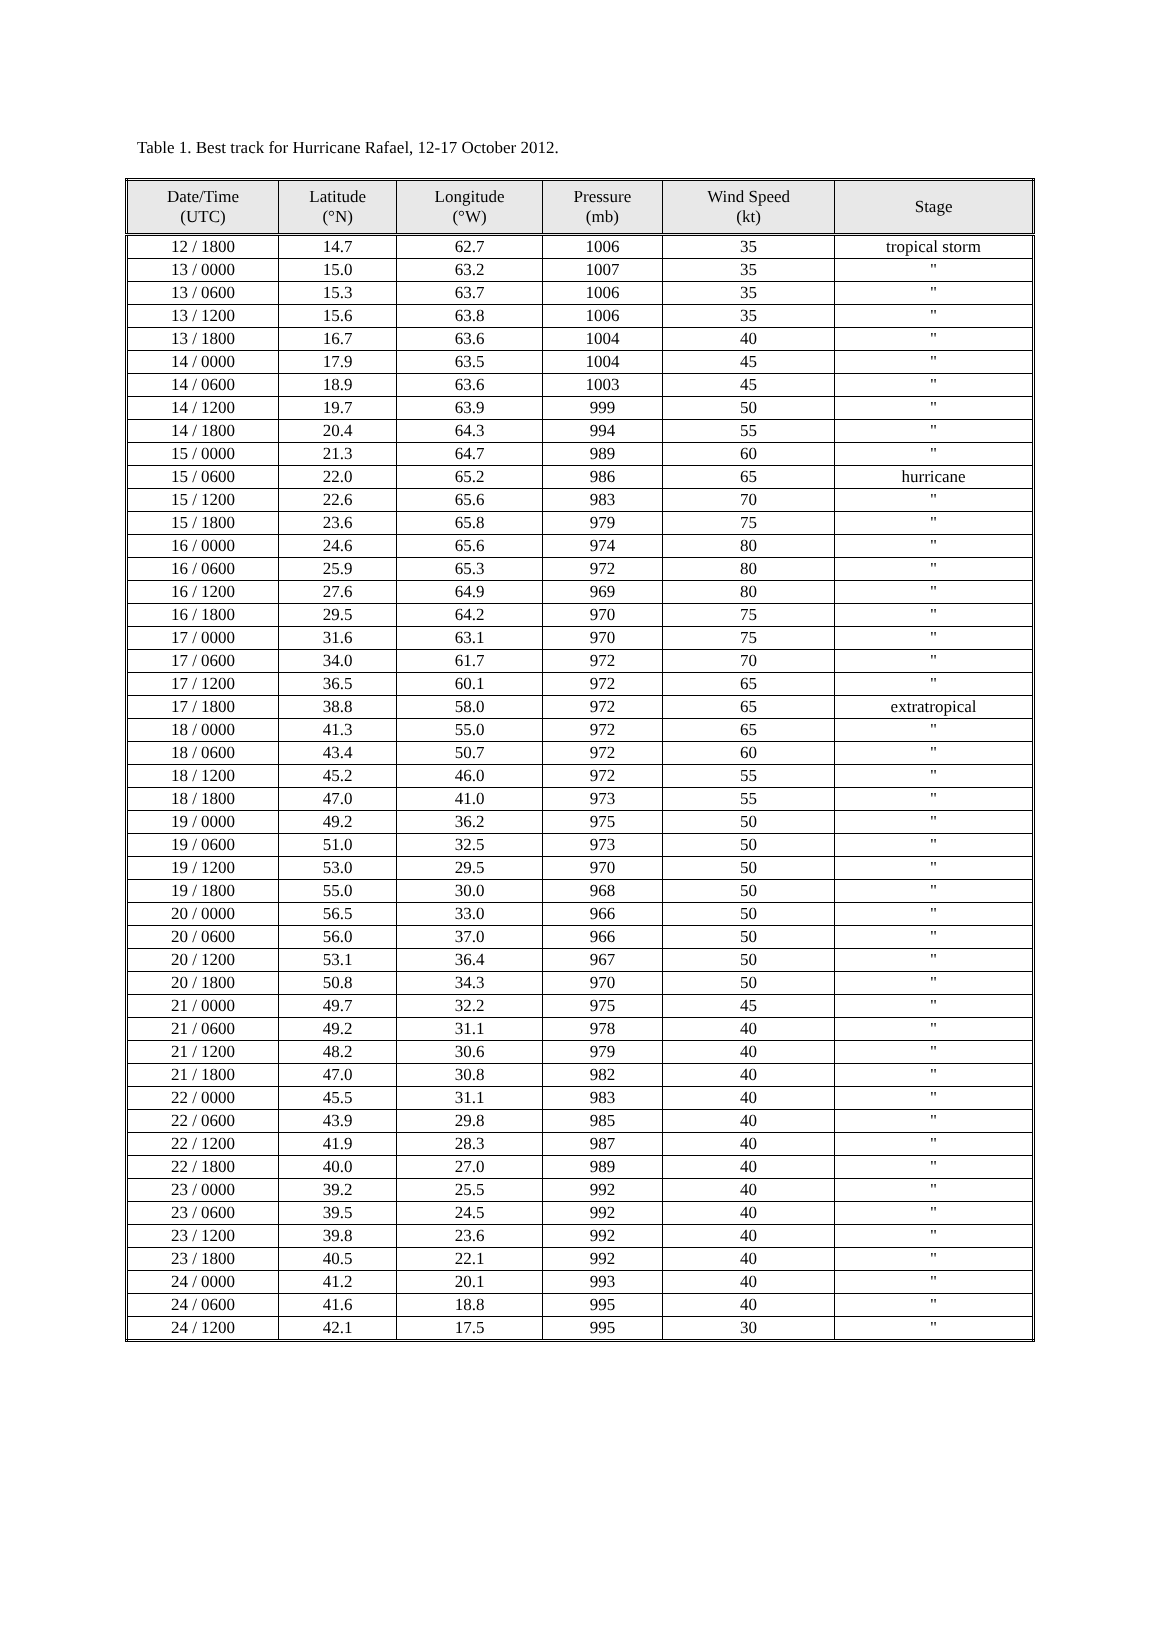Table 1. Best track for Hurricane Rafael, 12-17 October 2012.
| Date/Time (UTC) | Latitude (°N) | Longitude (°W) | Pressure (mb) | Wind Speed (kt) | Stage |
| --- | --- | --- | --- | --- | --- |
| 12 / 1800 | 14.7 | 62.7 | 1006 | 35 | tropical storm |
| 13 / 0000 | 15.0 | 63.2 | 1007 | 35 | " |
| 13 / 0600 | 15.3 | 63.7 | 1006 | 35 | " |
| 13 / 1200 | 15.6 | 63.8 | 1006 | 35 | " |
| 13 / 1800 | 16.7 | 63.6 | 1004 | 40 | " |
| 14 / 0000 | 17.9 | 63.5 | 1004 | 45 | " |
| 14 / 0600 | 18.9 | 63.6 | 1003 | 45 | " |
| 14 / 1200 | 19.7 | 63.9 | 999 | 50 | " |
| 14 / 1800 | 20.4 | 64.3 | 994 | 55 | " |
| 15 / 0000 | 21.3 | 64.7 | 989 | 60 | " |
| 15 / 0600 | 22.0 | 65.2 | 986 | 65 | hurricane |
| 15 / 1200 | 22.6 | 65.6 | 983 | 70 | " |
| 15 / 1800 | 23.6 | 65.8 | 979 | 75 | " |
| 16 / 0000 | 24.6 | 65.6 | 974 | 80 | " |
| 16 / 0600 | 25.9 | 65.3 | 972 | 80 | " |
| 16 / 1200 | 27.6 | 64.9 | 969 | 80 | " |
| 16 / 1800 | 29.5 | 64.2 | 970 | 75 | " |
| 17 / 0000 | 31.6 | 63.1 | 970 | 75 | " |
| 17 / 0600 | 34.0 | 61.7 | 972 | 70 | " |
| 17 / 1200 | 36.5 | 60.1 | 972 | 65 | " |
| 17 / 1800 | 38.8 | 58.0 | 972 | 65 | extratropical |
| 18 / 0000 | 41.3 | 55.0 | 972 | 65 | " |
| 18 / 0600 | 43.4 | 50.7 | 972 | 60 | " |
| 18 / 1200 | 45.2 | 46.0 | 972 | 55 | " |
| 18 / 1800 | 47.0 | 41.0 | 973 | 55 | " |
| 19 / 0000 | 49.2 | 36.2 | 975 | 50 | " |
| 19 / 0600 | 51.0 | 32.5 | 973 | 50 | " |
| 19 / 1200 | 53.0 | 29.5 | 970 | 50 | " |
| 19 / 1800 | 55.0 | 30.0 | 968 | 50 | " |
| 20 / 0000 | 56.5 | 33.0 | 966 | 50 | " |
| 20 / 0600 | 56.0 | 37.0 | 966 | 50 | " |
| 20 / 1200 | 53.1 | 36.4 | 967 | 50 | " |
| 20 / 1800 | 50.8 | 34.3 | 970 | 50 | " |
| 21 / 0000 | 49.7 | 32.2 | 975 | 45 | " |
| 21 / 0600 | 49.2 | 31.1 | 978 | 40 | " |
| 21 / 1200 | 48.2 | 30.6 | 979 | 40 | " |
| 21 / 1800 | 47.0 | 30.8 | 982 | 40 | " |
| 22 / 0000 | 45.5 | 31.1 | 983 | 40 | " |
| 22 / 0600 | 43.9 | 29.8 | 985 | 40 | " |
| 22 / 1200 | 41.9 | 28.3 | 987 | 40 | " |
| 22 / 1800 | 40.0 | 27.0 | 989 | 40 | " |
| 23 / 0000 | 39.2 | 25.5 | 992 | 40 | " |
| 23 / 0600 | 39.5 | 24.5 | 992 | 40 | " |
| 23 / 1200 | 39.8 | 23.6 | 992 | 40 | " |
| 23 / 1800 | 40.5 | 22.1 | 992 | 40 | " |
| 24 / 0000 | 41.2 | 20.1 | 993 | 40 | " |
| 24 / 0600 | 41.6 | 18.8 | 995 | 40 | " |
| 24 / 1200 | 42.1 | 17.5 | 995 | 30 | " |